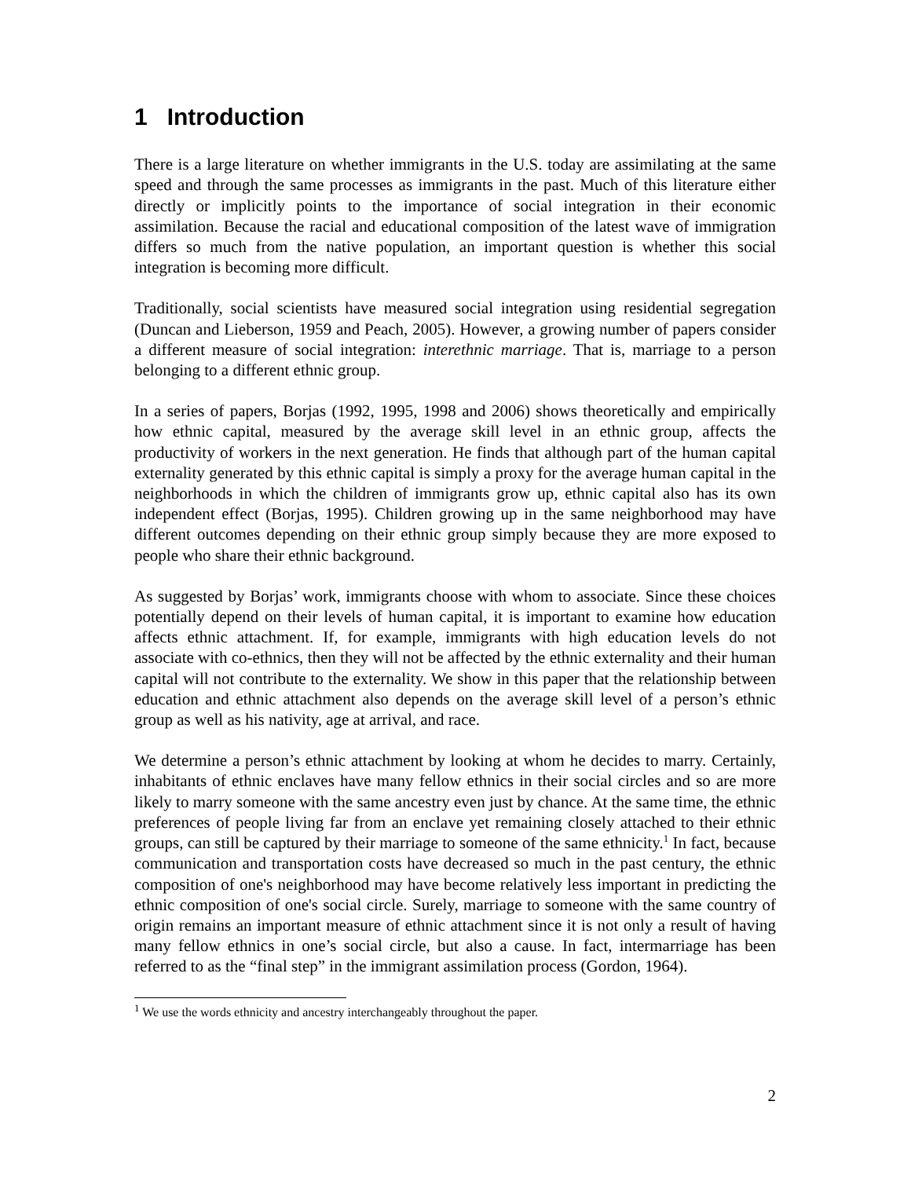1 Introduction
There is a large literature on whether immigrants in the U.S. today are assimilating at the same speed and through the same processes as immigrants in the past. Much of this literature either directly or implicitly points to the importance of social integration in their economic assimilation. Because the racial and educational composition of the latest wave of immigration differs so much from the native population, an important question is whether this social integration is becoming more difficult.
Traditionally, social scientists have measured social integration using residential segregation (Duncan and Lieberson, 1959 and Peach, 2005). However, a growing number of papers consider a different measure of social integration: interethnic marriage. That is, marriage to a person belonging to a different ethnic group.
In a series of papers, Borjas (1992, 1995, 1998 and 2006) shows theoretically and empirically how ethnic capital, measured by the average skill level in an ethnic group, affects the productivity of workers in the next generation. He finds that although part of the human capital externality generated by this ethnic capital is simply a proxy for the average human capital in the neighborhoods in which the children of immigrants grow up, ethnic capital also has its own independent effect (Borjas, 1995). Children growing up in the same neighborhood may have different outcomes depending on their ethnic group simply because they are more exposed to people who share their ethnic background.
As suggested by Borjas’ work, immigrants choose with whom to associate. Since these choices potentially depend on their levels of human capital, it is important to examine how education affects ethnic attachment. If, for example, immigrants with high education levels do not associate with co-ethnics, then they will not be affected by the ethnic externality and their human capital will not contribute to the externality. We show in this paper that the relationship between education and ethnic attachment also depends on the average skill level of a person’s ethnic group as well as his nativity, age at arrival, and race.
We determine a person’s ethnic attachment by looking at whom he decides to marry. Certainly, inhabitants of ethnic enclaves have many fellow ethnics in their social circles and so are more likely to marry someone with the same ancestry even just by chance. At the same time, the ethnic preferences of people living far from an enclave yet remaining closely attached to their ethnic groups, can still be captured by their marriage to someone of the same ethnicity.<sup>1</sup> In fact, because communication and transportation costs have decreased so much in the past century, the ethnic composition of one's neighborhood may have become relatively less important in predicting the ethnic composition of one's social circle. Surely, marriage to someone with the same country of origin remains an important measure of ethnic attachment since it is not only a result of having many fellow ethnics in one’s social circle, but also a cause. In fact, intermarriage has been referred to as the “final step” in the immigrant assimilation process (Gordon, 1964).
<sup>1</sup> We use the words ethnicity and ancestry interchangeably throughout the paper.
2